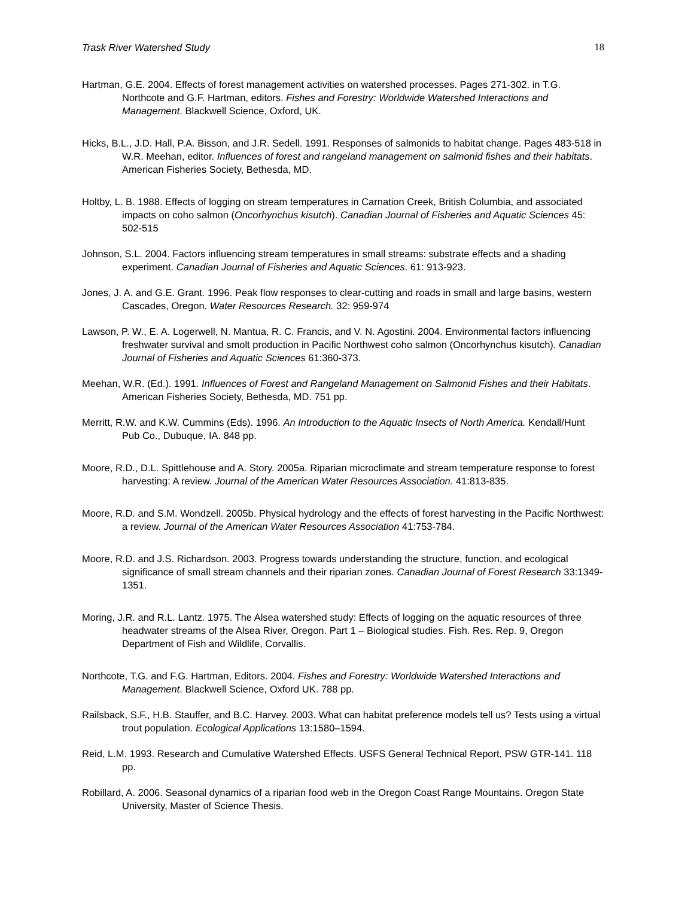Trask River Watershed Study 18
Hartman, G.E. 2004. Effects of forest management activities on watershed processes. Pages 271-302. in T.G. Northcote and G.F. Hartman, editors. Fishes and Forestry: Worldwide Watershed Interactions and Management. Blackwell Science, Oxford, UK.
Hicks, B.L., J.D. Hall, P.A. Bisson, and J.R. Sedell. 1991. Responses of salmonids to habitat change. Pages 483-518 in W.R. Meehan, editor. Influences of forest and rangeland management on salmonid fishes and their habitats. American Fisheries Society, Bethesda, MD.
Holtby, L. B. 1988. Effects of logging on stream temperatures in Carnation Creek, British Columbia, and associated impacts on coho salmon (Oncorhynchus kisutch). Canadian Journal of Fisheries and Aquatic Sciences 45: 502-515
Johnson, S.L. 2004. Factors influencing stream temperatures in small streams: substrate effects and a shading experiment. Canadian Journal of Fisheries and Aquatic Sciences. 61: 913-923.
Jones, J. A. and G.E. Grant. 1996. Peak flow responses to clear-cutting and roads in small and large basins, western Cascades, Oregon. Water Resources Research. 32: 959-974
Lawson, P. W., E. A. Logerwell, N. Mantua, R. C. Francis, and V. N. Agostini. 2004. Environmental factors influencing freshwater survival and smolt production in Pacific Northwest coho salmon (Oncorhynchus kisutch). Canadian Journal of Fisheries and Aquatic Sciences 61:360-373.
Meehan, W.R. (Ed.). 1991. Influences of Forest and Rangeland Management on Salmonid Fishes and their Habitats. American Fisheries Society, Bethesda, MD. 751 pp.
Merritt, R.W. and K.W. Cummins (Eds). 1996. An Introduction to the Aquatic Insects of North America. Kendall/Hunt Pub Co., Dubuque, IA. 848 pp.
Moore, R.D., D.L. Spittlehouse and A. Story. 2005a. Riparian microclimate and stream temperature response to forest harvesting: A review. Journal of the American Water Resources Association. 41:813-835.
Moore, R.D. and S.M. Wondzell. 2005b. Physical hydrology and the effects of forest harvesting in the Pacific Northwest: a review. Journal of the American Water Resources Association 41:753-784.
Moore, R.D. and J.S. Richardson. 2003. Progress towards understanding the structure, function, and ecological significance of small stream channels and their riparian zones. Canadian Journal of Forest Research 33:1349-1351.
Moring, J.R. and R.L. Lantz. 1975. The Alsea watershed study: Effects of logging on the aquatic resources of three headwater streams of the Alsea River, Oregon. Part 1 – Biological studies. Fish. Res. Rep. 9, Oregon Department of Fish and Wildlife, Corvallis.
Northcote, T.G. and F.G. Hartman, Editors. 2004. Fishes and Forestry: Worldwide Watershed Interactions and Management. Blackwell Science, Oxford UK. 788 pp.
Railsback, S.F., H.B. Stauffer, and B.C. Harvey. 2003. What can habitat preference models tell us? Tests using a virtual trout population. Ecological Applications 13:1580–1594.
Reid, L.M. 1993. Research and Cumulative Watershed Effects. USFS General Technical Report, PSW GTR-141. 118 pp.
Robillard, A. 2006. Seasonal dynamics of a riparian food web in the Oregon Coast Range Mountains. Oregon State University, Master of Science Thesis.